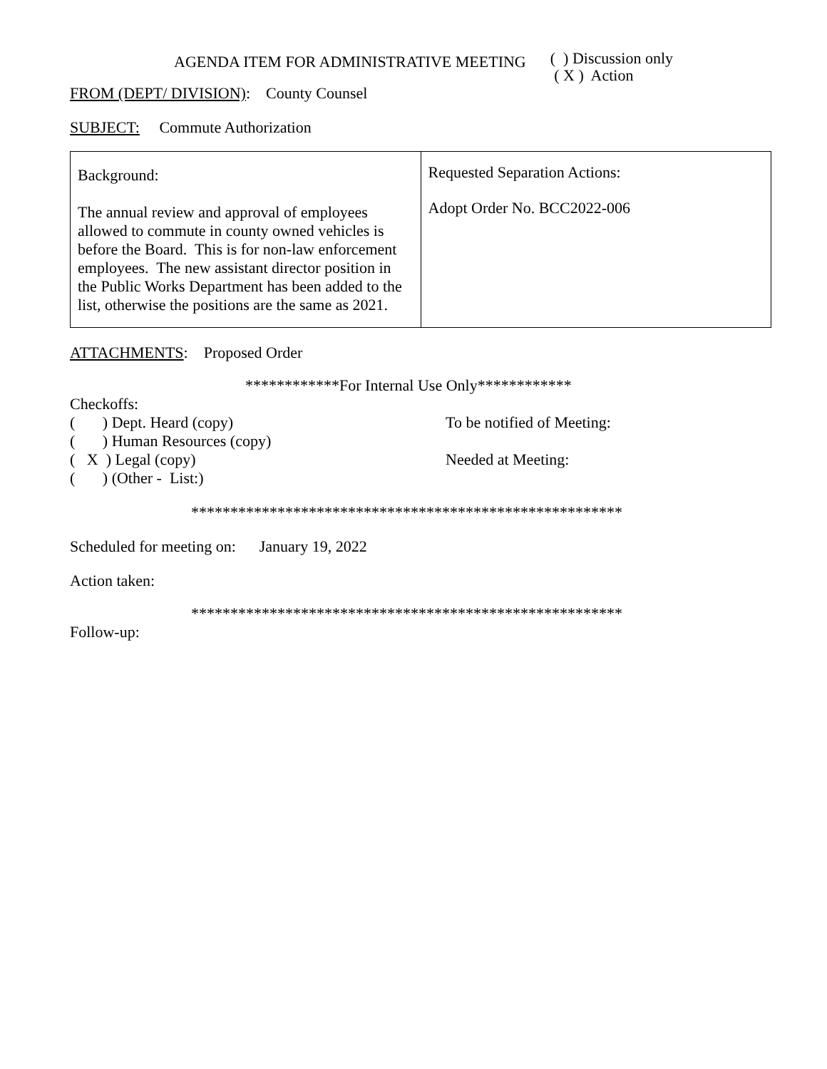AGENDA ITEM FOR ADMINISTRATIVE MEETING
( ) Discussion only
( X ) Action
FROM (DEPT/ DIVISION): County Counsel
SUBJECT: Commute Authorization
| Background: The annual review and approval of employees allowed to commute in county owned vehicles is before the Board. This is for non-law enforcement employees. The new assistant director position in the Public Works Department has been added to the list, otherwise the positions are the same as 2021. | Requested Separation Actions: Adopt Order No. BCC2022-006 |
ATTACHMENTS: Proposed Order
************For Internal Use Only************
Checkoffs:
( ) Dept. Heard (copy) To be notified of Meeting:
( ) Human Resources (copy)
( X ) Legal (copy) Needed at Meeting:
( ) (Other - List:)
*******************************************************
Scheduled for meeting on: January 19, 2022
Action taken:
*******************************************************
Follow-up: